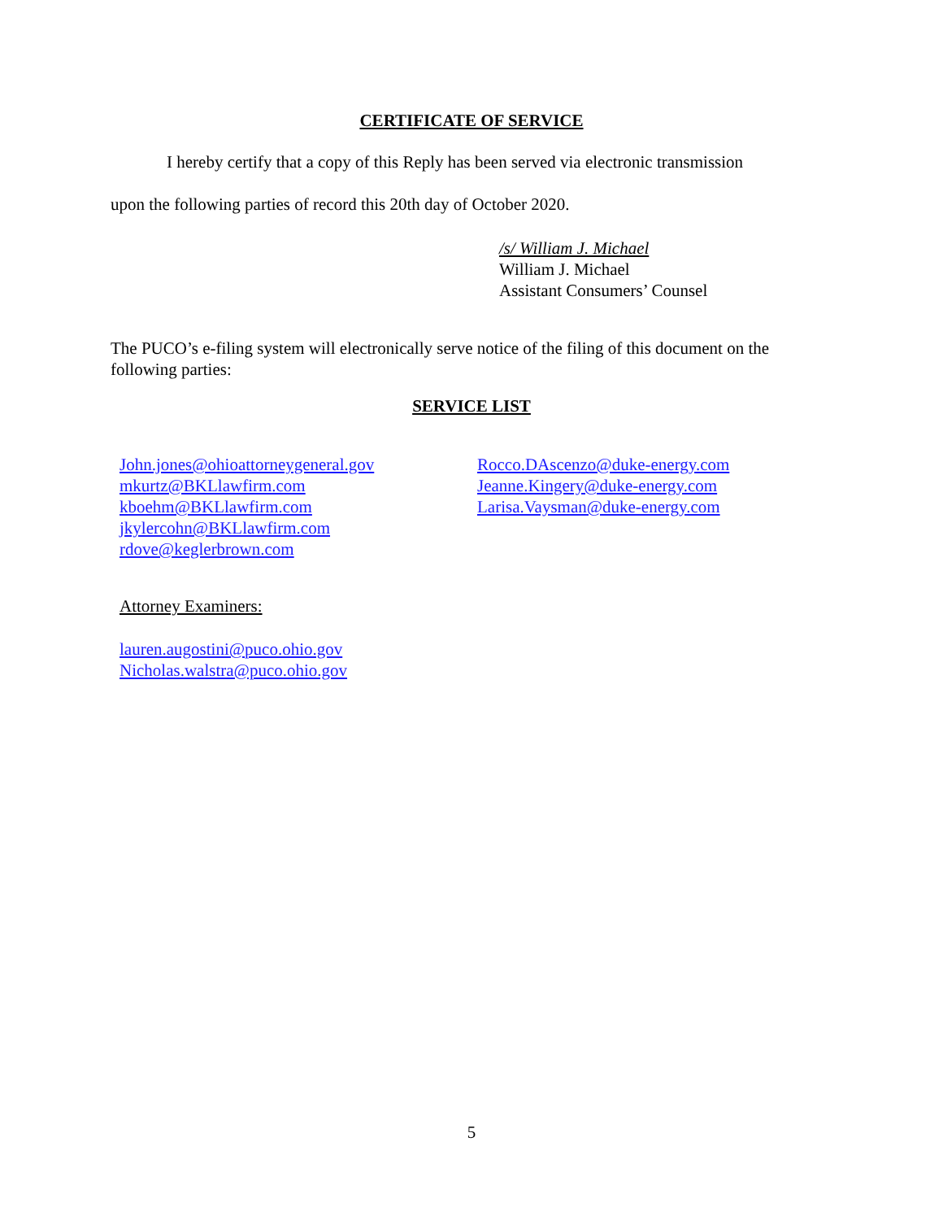CERTIFICATE OF SERVICE
I hereby certify that a copy of this Reply has been served via electronic transmission
upon the following parties of record this 20th day of October 2020.
/s/ William J. Michael
William J. Michael
Assistant Consumers’ Counsel
The PUCO’s e-filing system will electronically serve notice of the filing of this document on the following parties:
SERVICE LIST
John.jones@ohioattorneygeneral.gov
mkurtz@BKLlawfirm.com
kboehm@BKLlawfirm.com
jkylercohn@BKLlawfirm.com
rdove@keglerbrown.com
Rocco.DAscenzo@duke-energy.com
Jeanne.Kingery@duke-energy.com
Larisa.Vaysman@duke-energy.com
Attorney Examiners:
lauren.augostini@puco.ohio.gov
Nicholas.walstra@puco.ohio.gov
5